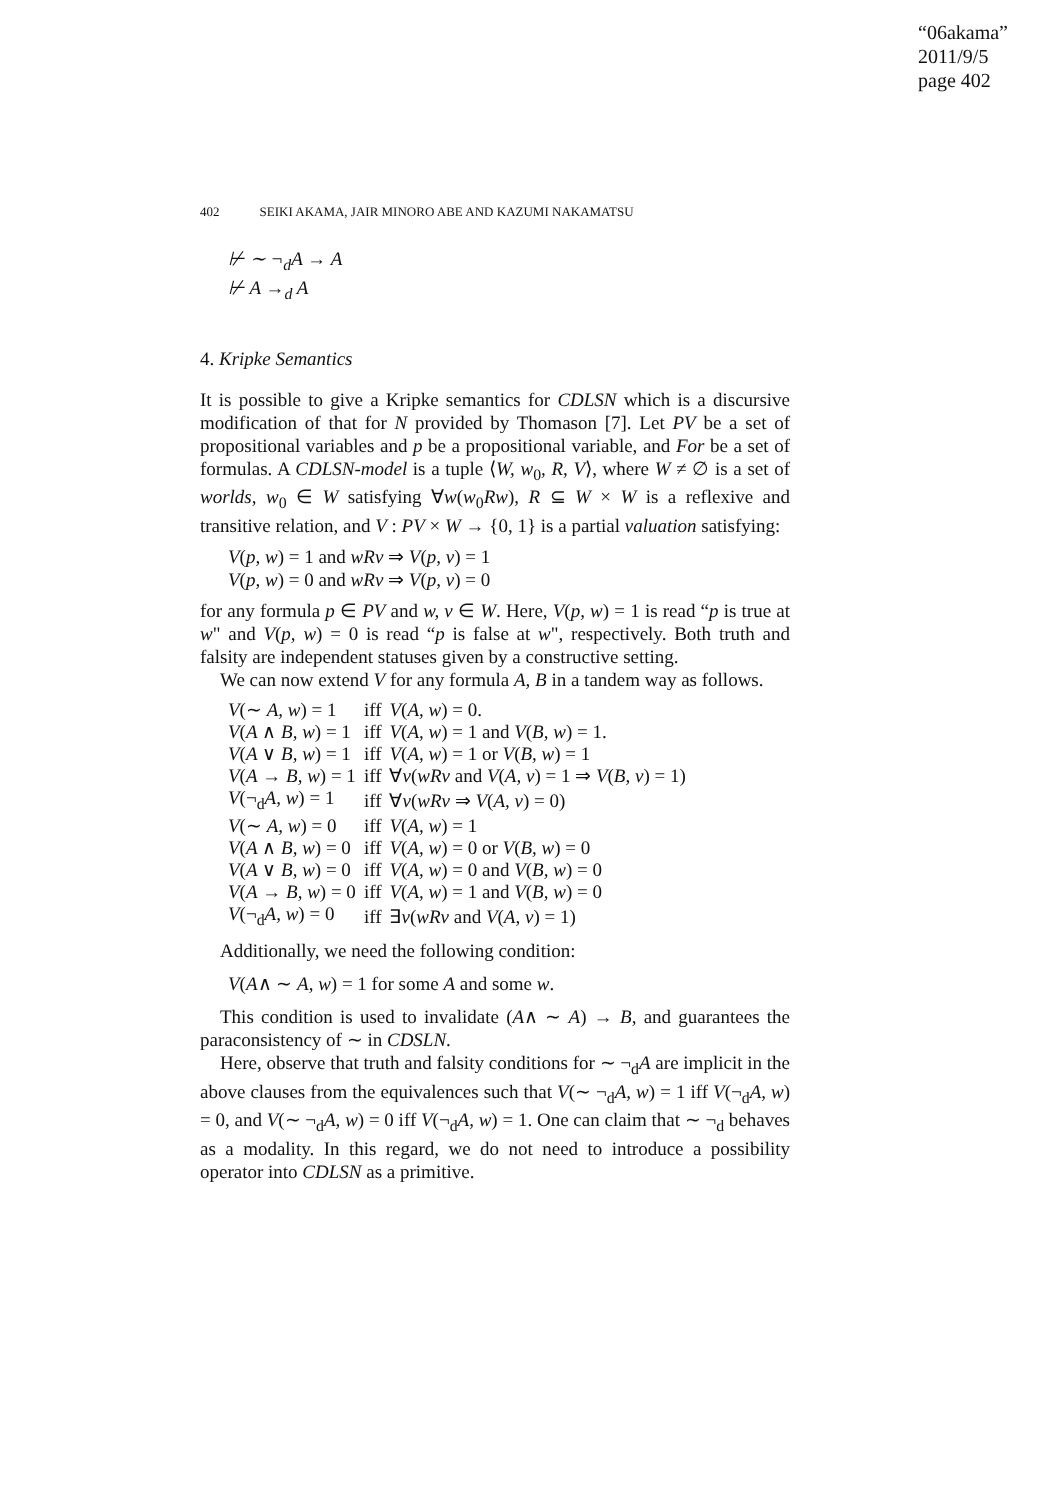“06akama”
2011/9/5
page 402
402 SEIKI AKAMA, JAIR MINORO ABE AND KAZUMI NAKAMATSU
⊬ ∼ ¬<sub>d</sub>A → A
⊬ A →<sub>d</sub> A
4. Kripke Semantics
It is possible to give a Kripke semantics for CDLSN which is a discursive modification of that for N provided by Thomason [7]. Let PV be a set of propositional variables and p be a propositional variable, and For be a set of formulas. A CDLSN-model is a tuple ⟨W, w<sub>0</sub>, R, V⟩, where W ≠ ∅ is a set of worlds, w<sub>0</sub> ∈ W satisfying ∀w(w<sub>0</sub>Rw), R ⊆ W × W is a reflexive and transitive relation, and V : PV × W → {0, 1} is a partial valuation satisfying:
V(p, w) = 1 and wRv ⇒ V(p, v) = 1
V(p, w) = 0 and wRv ⇒ V(p, v) = 0
for any formula p ∈ PV and w, v ∈ W. Here, V(p, w) = 1 is read “p is true at w" and V(p, w) = 0 is read “p is false at w", respectively. Both truth and falsity are independent statuses given by a constructive setting.
We can now extend V for any formula A, B in a tandem way as follows.
| V (∼ A, w ) = 1 | iff | V ( A, w ) = 0. |
| V ( A ∧ B, w ) = 1 | iff | V ( A, w ) = 1 and V ( B, w ) = 1. |
| V ( A ∨ B, w ) = 1 | iff | V ( A, w ) = 1 or V ( B, w ) = 1 |
| V ( A → B, w ) = 1 | iff | ∀ v ( wRv and V ( A, v ) = 1 ⇒ V ( B, v ) = 1) |
| V (¬<sub>d</sub> A, w ) = 1 | iff | ∀ v ( wRv ⇒ V ( A, v ) = 0) |
| V (∼ A, w ) = 0 | iff | V ( A, w ) = 1 |
| V ( A ∧ B, w ) = 0 | iff | V ( A, w ) = 0 or V ( B, w ) = 0 |
| V ( A ∨ B, w ) = 0 | iff | V ( A, w ) = 0 and V ( B, w ) = 0 |
| V ( A → B, w ) = 0 | iff | V ( A, w ) = 1 and V ( B, w ) = 0 |
| V (¬<sub>d</sub> A, w ) = 0 | iff | ∃ v ( wRv and V ( A, v ) = 1) |
Additionally, we need the following condition:
V(A∧ ∼ A, w) = 1 for some A and some w.
This condition is used to invalidate (A∧ ∼ A) → B, and guarantees the paraconsistency of ∼ in CDSLN.
Here, observe that truth and falsity conditions for ∼ ¬<sub>d</sub>A are implicit in the above clauses from the equivalences such that V(∼ ¬<sub>d</sub>A, w) = 1 iff V(¬<sub>d</sub>A, w) = 0, and V(∼ ¬<sub>d</sub>A, w) = 0 iff V(¬<sub>d</sub>A, w) = 1. One can claim that ∼ ¬<sub>d</sub> behaves as a modality. In this regard, we do not need to introduce a possibility operator into CDLSN as a primitive.